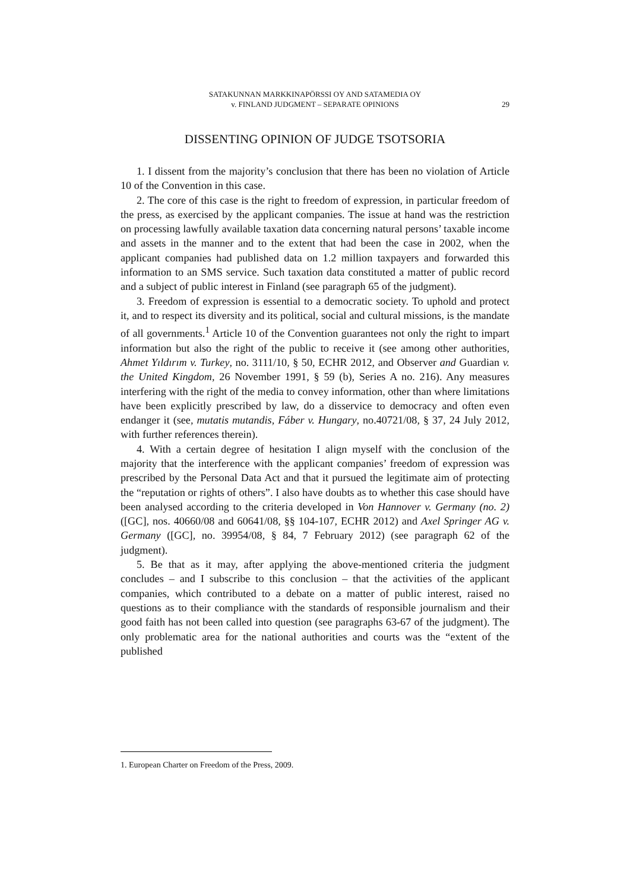SATAKUNNAN MARKKINAPÖRSSI OY AND SATAMEDIA OY
v. FINLAND JUDGMENT – SEPARATE OPINIONS
29
DISSENTING OPINION OF JUDGE TSOTSORIA
1. I dissent from the majority’s conclusion that there has been no violation of Article 10 of the Convention in this case.
2. The core of this case is the right to freedom of expression, in particular freedom of the press, as exercised by the applicant companies. The issue at hand was the restriction on processing lawfully available taxation data concerning natural persons’ taxable income and assets in the manner and to the extent that had been the case in 2002, when the applicant companies had published data on 1.2 million taxpayers and forwarded this information to an SMS service. Such taxation data constituted a matter of public record and a subject of public interest in Finland (see paragraph 65 of the judgment).
3. Freedom of expression is essential to a democratic society. To uphold and protect it, and to respect its diversity and its political, social and cultural missions, is the mandate of all governments.<sup>1</sup> Article 10 of the Convention guarantees not only the right to impart information but also the right of the public to receive it (see among other authorities, Ahmet Yıldırım v. Turkey, no. 3111/10, § 50, ECHR 2012, and Observer and Guardian v. the United Kingdom, 26 November 1991, § 59 (b), Series A no. 216). Any measures interfering with the right of the media to convey information, other than where limitations have been explicitly prescribed by law, do a disservice to democracy and often even endanger it (see, mutatis mutandis, Fáber v. Hungary, no.40721/08, § 37, 24 July 2012, with further references therein).
4. With a certain degree of hesitation I align myself with the conclusion of the majority that the interference with the applicant companies’ freedom of expression was prescribed by the Personal Data Act and that it pursued the legitimate aim of protecting the “reputation or rights of others”. I also have doubts as to whether this case should have been analysed according to the criteria developed in Von Hannover v. Germany (no. 2) ([GC], nos. 40660/08 and 60641/08, §§ 104-107, ECHR 2012) and Axel Springer AG v. Germany ([GC], no. 39954/08, § 84, 7 February 2012) (see paragraph 62 of the judgment).
5. Be that as it may, after applying the above-mentioned criteria the judgment concludes – and I subscribe to this conclusion – that the activities of the applicant companies, which contributed to a debate on a matter of public interest, raised no questions as to their compliance with the standards of responsible journalism and their good faith has not been called into question (see paragraphs 63-67 of the judgment). The only problematic area for the national authorities and courts was the “extent of the published
1. European Charter on Freedom of the Press, 2009.